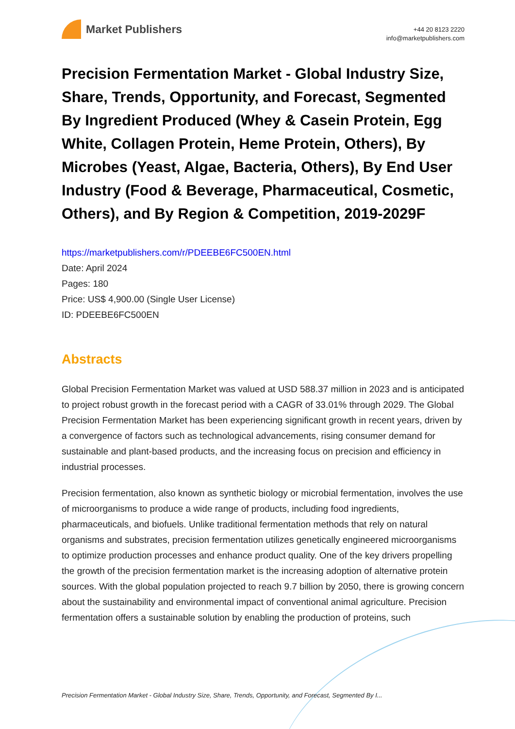Market Publishers
+44 20 8123 2220
info@marketpublishers.com
Precision Fermentation Market - Global Industry Size, Share, Trends, Opportunity, and Forecast, Segmented By Ingredient Produced (Whey & Casein Protein, Egg White, Collagen Protein, Heme Protein, Others), By Microbes (Yeast, Algae, Bacteria, Others), By End User Industry (Food & Beverage, Pharmaceutical, Cosmetic, Others), and By Region & Competition, 2019-2029F
https://marketpublishers.com/r/PDEEBE6FC500EN.html
Date: April 2024
Pages: 180
Price: US$ 4,900.00 (Single User License)
ID: PDEEBE6FC500EN
Abstracts
Global Precision Fermentation Market was valued at USD 588.37 million in 2023 and is anticipated to project robust growth in the forecast period with a CAGR of 33.01% through 2029. The Global Precision Fermentation Market has been experiencing significant growth in recent years, driven by a convergence of factors such as technological advancements, rising consumer demand for sustainable and plant-based products, and the increasing focus on precision and efficiency in industrial processes.
Precision fermentation, also known as synthetic biology or microbial fermentation, involves the use of microorganisms to produce a wide range of products, including food ingredients, pharmaceuticals, and biofuels. Unlike traditional fermentation methods that rely on natural organisms and substrates, precision fermentation utilizes genetically engineered microorganisms to optimize production processes and enhance product quality. One of the key drivers propelling the growth of the precision fermentation market is the increasing adoption of alternative protein sources. With the global population projected to reach 9.7 billion by 2050, there is growing concern about the sustainability and environmental impact of conventional animal agriculture. Precision fermentation offers a sustainable solution by enabling the production of proteins, such
Precision Fermentation Market - Global Industry Size, Share, Trends, Opportunity, and Forecast, Segmented By I...